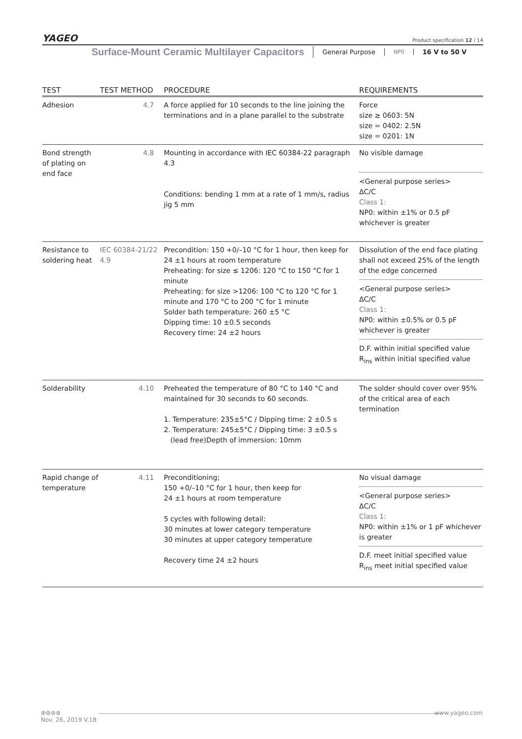YAGEO
Product specification 12 / 14
Surface-Mount Ceramic Multilayer Capacitors General Purpose NP0 16 V to 50 V
| TEST | TEST METHOD | PROCEDURE | REQUIREMENTS |
| --- | --- | --- | --- |
| Adhesion | 4.7 | A force applied for 10 seconds to the line joining the terminations and in a plane parallel to the substrate | Force size ≥ 0603: 5N size = 0402: 2.5N size = 0201: 1N |
| Bond strength of plating on end face | 4.8 | Mounting in accordance with IEC 60384-22 paragraph 4.3 Conditions: bending 1 mm at a rate of 1 mm/s, radius jig 5 mm | No visible damage <General purpose series> ΔC/C Class 1: NP0: within ±1% or 0.5 pF whichever is greater |
| Resistance to soldering heat | IEC 60384-21/22 4.9 | Precondition: 150 +0/–10 °C for 1 hour, then keep for 24 ±1 hours at room temperature Preheating: for size ≤ 1206: 120 °C to 150 °C for 1 minute Preheating: for size >1206: 100 °C to 120 °C for 1 minute and 170 °C to 200 °C for 1 minute Solder bath temperature: 260 ±5 °C Dipping time: 10 ±0.5 seconds Recovery time: 24 ±2 hours | Dissolution of the end face plating shall not exceed 25% of the length of the edge concerned <General purpose series> ΔC/C Class 1: NP0: within ±0.5% or 0.5 pF whichever is greater D.F. within initial specified value R<sub>ins</sub> within initial specified value |
| Solderability | 4.10 | Preheated the temperature of 80 °C to 140 °C and maintained for 30 seconds to 60 seconds. 1. Temperature: 235±5°C / Dipping time: 2 ±0.5 s 2. Temperature: 245±5°C / Dipping time: 3 ±0.5 s (lead free)Depth of immersion: 10mm | The solder should cover over 95% of the critical area of each termination |
| Rapid change of temperature | 4.11 | Preconditioning; 150 +0/–10 °C for 1 hour, then keep for 24 ±1 hours at room temperature 5 cycles with following detail: 30 minutes at lower category temperature 30 minutes at upper category temperature Recovery time 24 ±2 hours | No visual damage <General purpose series> ΔC/C Class 1: NP0: within ±1% or 1 pF whichever is greater D.F. meet initial specified value R<sub>ins</sub> meet initial specified value |
⊕⊕⊕⊕
Nov. 26, 2019 V.18
www.yageo.com